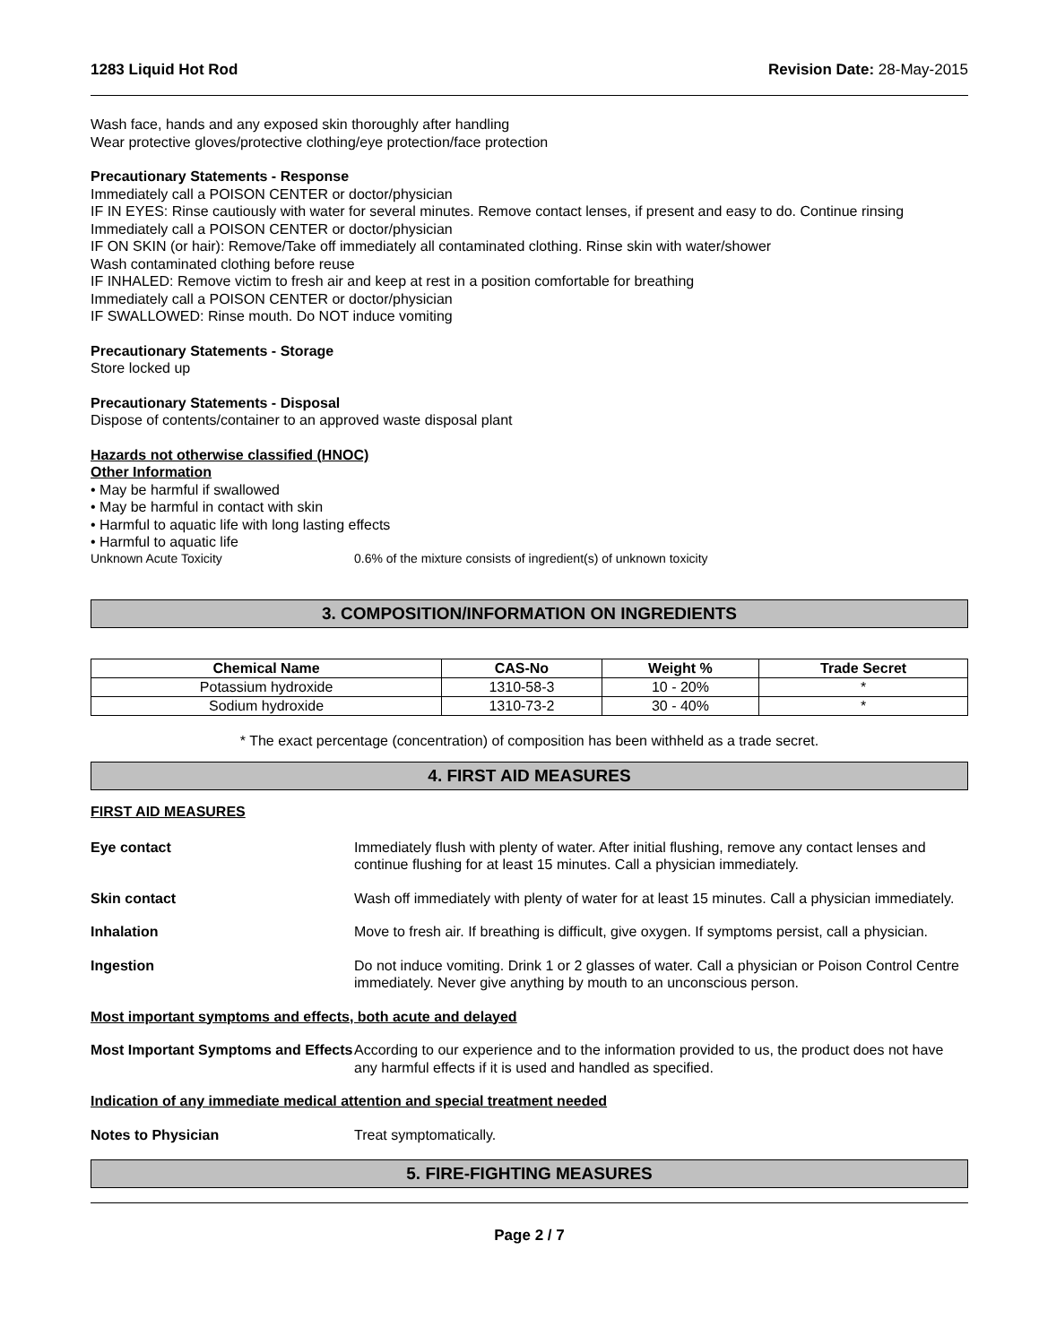1283 Liquid Hot Rod Revision Date: 28-May-2015
Wash face, hands and any exposed skin thoroughly after handling
Wear protective gloves/protective clothing/eye protection/face protection
Precautionary Statements - Response
Immediately call a POISON CENTER or doctor/physician
IF IN EYES: Rinse cautiously with water for several minutes. Remove contact lenses, if present and easy to do. Continue rinsing
Immediately call a POISON CENTER or doctor/physician
IF ON SKIN (or hair): Remove/Take off immediately all contaminated clothing. Rinse skin with water/shower
Wash contaminated clothing before reuse
IF INHALED: Remove victim to fresh air and keep at rest in a position comfortable for breathing
Immediately call a POISON CENTER or doctor/physician
IF SWALLOWED: Rinse mouth. Do NOT induce vomiting
Precautionary Statements - Storage
Store locked up
Precautionary Statements - Disposal
Dispose of contents/container to an approved waste disposal plant
Hazards not otherwise classified (HNOC)
Other Information
• May be harmful if swallowed
• May be harmful in contact with skin
• Harmful to aquatic life with long lasting effects
• Harmful to aquatic life
Unknown Acute Toxicity 0.6% of the mixture consists of ingredient(s) of unknown toxicity
3. COMPOSITION/INFORMATION ON INGREDIENTS
| Chemical Name | CAS-No | Weight % | Trade Secret |
| --- | --- | --- | --- |
| Potassium hydroxide | 1310-58-3 | 10 - 20% | * |
| Sodium hydroxide | 1310-73-2 | 30 - 40% | * |
* The exact percentage (concentration) of composition has been withheld as a trade secret.
4. FIRST AID MEASURES
FIRST AID MEASURES
Eye contact Immediately flush with plenty of water. After initial flushing, remove any contact lenses and continue flushing for at least 15 minutes. Call a physician immediately.
Skin contact Wash off immediately with plenty of water for at least 15 minutes. Call a physician immediately.
Inhalation Move to fresh air. If breathing is difficult, give oxygen. If symptoms persist, call a physician.
Ingestion Do not induce vomiting. Drink 1 or 2 glasses of water. Call a physician or Poison Control Centre immediately. Never give anything by mouth to an unconscious person.
Most important symptoms and effects, both acute and delayed
Most Important Symptoms and Effects
According to our experience and to the information provided to us, the product does not have any harmful effects if it is used and handled as specified.
Indication of any immediate medical attention and special treatment needed
Notes to Physician Treat symptomatically.
5. FIRE-FIGHTING MEASURES
Page 2 / 7